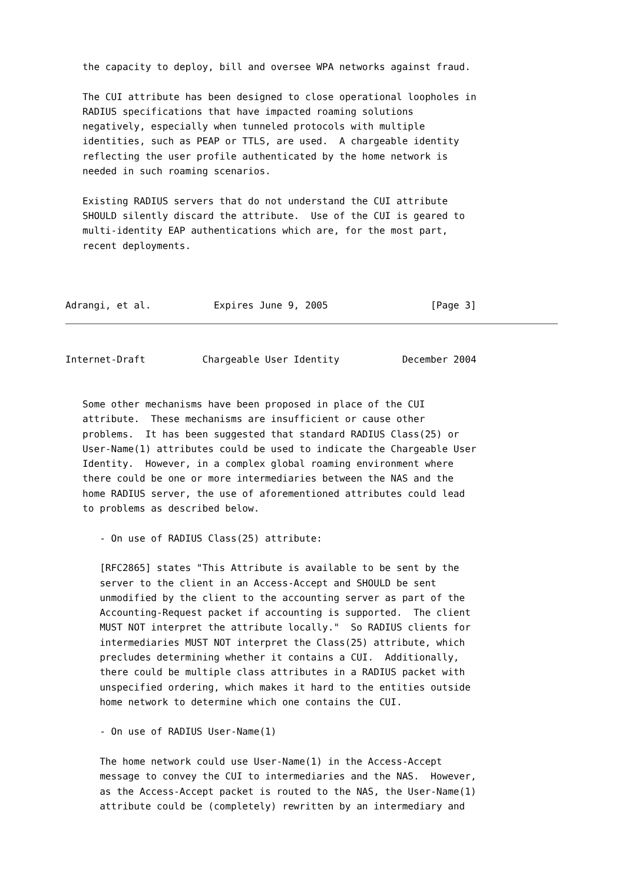the capacity to deploy, bill and oversee WPA networks against fraud.

   The CUI attribute has been designed to close operational loopholes in
   RADIUS specifications that have impacted roaming solutions
   negatively, especially when tunneled protocols with multiple
   identities, such as PEAP or TTLS, are used.  A chargeable identity
   reflecting the user profile authenticated by the home network is
   needed in such roaming scenarios.

   Existing RADIUS servers that do not understand the CUI attribute
   SHOULD silently discard the attribute.  Use of the CUI is geared to
   multi-identity EAP authentications which are, for the most part,
   recent deployments.



Adrangi, et al.           Expires June 9, 2005                  [Page 3]
Internet-Draft          Chargeable User Identity           December 2004


   Some other mechanisms have been proposed in place of the CUI
   attribute.  These mechanisms are insufficient or cause other
   problems.  It has been suggested that standard RADIUS Class(25) or
   User-Name(1) attributes could be used to indicate the Chargeable User
   Identity.  However, in a complex global roaming environment where
   there could be one or more intermediaries between the NAS and the
   home RADIUS server, the use of aforementioned attributes could lead
   to problems as described below.

      - On use of RADIUS Class(25) attribute:

      [RFC2865] states "This Attribute is available to be sent by the
      server to the client in an Access-Accept and SHOULD be sent
      unmodified by the client to the accounting server as part of the
      Accounting-Request packet if accounting is supported.  The client
      MUST NOT interpret the attribute locally."  So RADIUS clients for
      intermediaries MUST NOT interpret the Class(25) attribute, which
      precludes determining whether it contains a CUI.  Additionally,
      there could be multiple class attributes in a RADIUS packet with
      unspecified ordering, which makes it hard to the entities outside
      home network to determine which one contains the CUI.

      - On use of RADIUS User-Name(1)

      The home network could use User-Name(1) in the Access-Accept
      message to convey the CUI to intermediaries and the NAS.  However,
      as the Access-Accept packet is routed to the NAS, the User-Name(1)
      attribute could be (completely) rewritten by an intermediary and